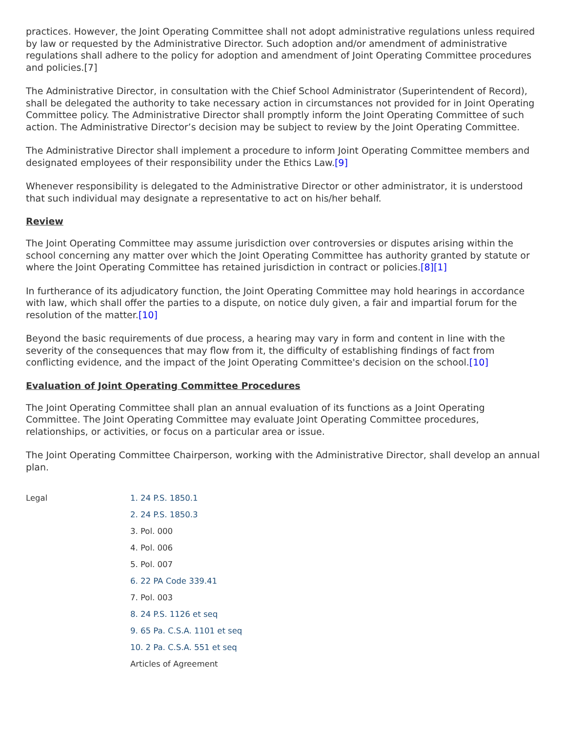practices. However, the Joint Operating Committee shall not adopt administrative regulations unless required by law or requested by the Administrative Director. Such adoption and/or amendment of administrative regulations shall adhere to the policy for adoption and amendment of Joint Operating Committee procedures and policies.[7]
The Administrative Director, in consultation with the Chief School Administrator (Superintendent of Record), shall be delegated the authority to take necessary action in circumstances not provided for in Joint Operating Committee policy. The Administrative Director shall promptly inform the Joint Operating Committee of such action. The Administrative Director’s decision may be subject to review by the Joint Operating Committee.
The Administrative Director shall implement a procedure to inform Joint Operating Committee members and designated employees of their responsibility under the Ethics Law.[9]
Whenever responsibility is delegated to the Administrative Director or other administrator, it is understood that such individual may designate a representative to act on his/her behalf.
Review
The Joint Operating Committee may assume jurisdiction over controversies or disputes arising within the school concerning any matter over which the Joint Operating Committee has authority granted by statute or where the Joint Operating Committee has retained jurisdiction in contract or policies.[8][1]
In furtherance of its adjudicatory function, the Joint Operating Committee may hold hearings in accordance with law, which shall offer the parties to a dispute, on notice duly given, a fair and impartial forum for the resolution of the matter.[10]
Beyond the basic requirements of due process, a hearing may vary in form and content in line with the severity of the consequences that may flow from it, the difficulty of establishing findings of fact from conflicting evidence, and the impact of the Joint Operating Committee's decision on the school.[10]
Evaluation of Joint Operating Committee Procedures
The Joint Operating Committee shall plan an annual evaluation of its functions as a Joint Operating Committee. The Joint Operating Committee may evaluate Joint Operating Committee procedures, relationships, or activities, or focus on a particular area or issue.
The Joint Operating Committee Chairperson, working with the Administrative Director, shall develop an annual plan.
Legal
1. 24 P.S. 1850.1
2. 24 P.S. 1850.3
3. Pol. 000
4. Pol. 006
5. Pol. 007
6. 22 PA Code 339.41
7. Pol. 003
8. 24 P.S. 1126 et seq
9. 65 Pa. C.S.A. 1101 et seq
10. 2 Pa. C.S.A. 551 et seq
Articles of Agreement